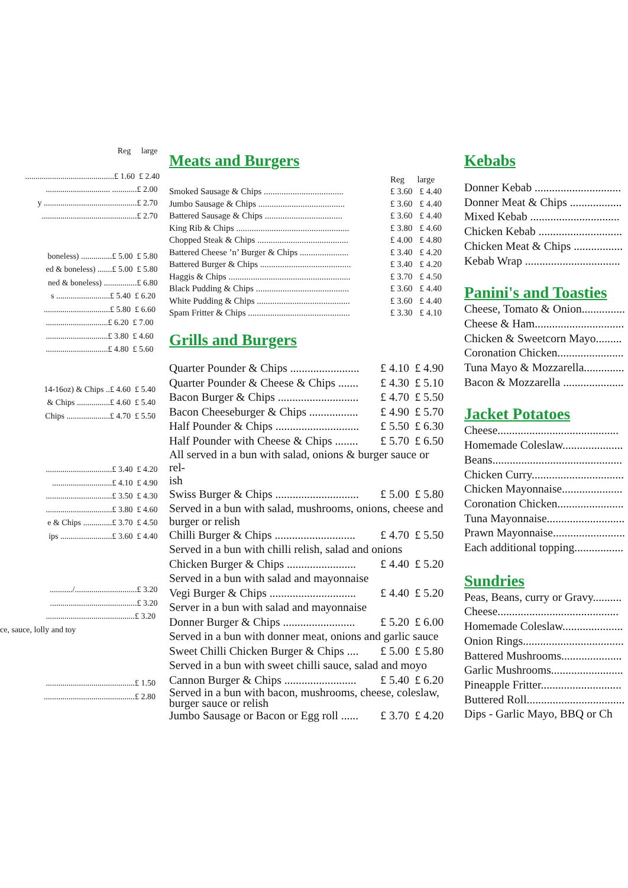Reg large
...........................................£ 1.60 £ 2.40
............................... ............£ 2.00
y .............................................£ 2.70
..............................................£ 2.70
boneless) ...............£ 5.00 £ 5.80
ed & boneless) .......£ 5.00 £ 5.80
ned & boneless) ................£ 6.80
s ..........................£ 5.40 £ 6.20
................................£ 5.80 £ 6.60
..............................£ 6.20 £ 7.00
..............................£ 3.80 £ 4.60
..............................£ 4.80 £ 5.60
14-16oz) & Chips ..£ 4.60 £ 5.40
& Chips ................£ 4.60 £ 5.40
Chips .....................£ 4.70 £ 5.50
................................£ 3.40 £ 4.20
.............................£ 4.10 £ 4.90
................................£ 3.50 £ 4.30
................................£ 3.80 £ 4.60
e & Chips ..............£ 3.70 £ 4.50
ips .........................£ 3.60 £ 4.40
.........../..............................£ 3.20
..........................................£ 3.20
...........................................£ 3.20
ce, sauce, lolly and toy
...........................................£ 1.50
............................................£ 2.80
Meats and Burgers
| | Reg | large |
| Smoked Sausage & Chips .................................... | £ 3.60 | £ 4.40 |
| Jumbo Sausage & Chips ....................................... | £ 3.60 | £ 4.40 |
| Battered Sausage & Chips ................................... | £ 3.60 | £ 4.40 |
| King Rib & Chips ................................................... | £ 3.80 | £ 4.60 |
| Chopped Steak & Chips ......................................... | £ 4.00 | £ 4.80 |
| Battered Cheese ’n’ Burger & Chips ...................... | £ 3.40 | £ 4.20 |
| Battered Burger & Chips ......................................... | £ 3.40 | £ 4.20 |
| Haggis & Chips ....................................................... | £ 3.70 | £ 4.50 |
| Black Pudding & Chips .......................................... | £ 3.60 | £ 4.40 |
| White Pudding & Chips .......................................... | £ 3.60 | £ 4.40 |
| Spam Fritter & Chips .............................................. | £ 3.30 | £ 4.10 |
Grills and Burgers
| Quarter Pounder & Chips ........................ | £ 4.10 | £ 4.90 |
| Quarter Pounder & Cheese & Chips ....... | £ 4.30 | £ 5.10 |
| Bacon Burger & Chips ............................ | £ 4.70 | £ 5.50 |
| Bacon Cheeseburger & Chips ................. | £ 4.90 | £ 5.70 |
| Half Pounder & Chips ............................. | £ 5.50 | £ 6.30 |
| Half Pounder with Cheese & Chips ........ | £ 5.70 | £ 6.50 |
| All served in a bun with salad, onions & burger sauce or rel- ish | | |
| Swiss Burger & Chips ............................. | £ 5.00 | £ 5.80 |
| Served in a bun with salad, mushrooms, onions, cheese and burger or relish | | |
| Chilli Burger & Chips ............................ | £ 4.70 | £ 5.50 |
| Served in a bun with chilli relish, salad and onions | | |
| Chicken Burger & Chips ........................ | £ 4.40 | £ 5.20 |
| Served in a bun with salad and mayonnaise | | |
| Vegi Burger & Chips .............................. | £ 4.40 | £ 5.20 |
| Server in a bun with salad and mayonnaise | | |
| Donner Burger & Chips ......................... | £ 5.20 | £ 6.00 |
| Served in a bun with donner meat, onions and garlic sauce | | |
| Sweet Chilli Chicken Burger & Chips .... | £ 5.00 | £ 5.80 |
| Served in a bun with sweet chilli sauce, salad and moyo | | |
| Cannon Burger & Chips ......................... | £ 5.40 | £ 6.20 |
| Served in a bun with bacon, mushrooms, cheese, coleslaw, burger sauce or relish | | |
| Jumbo Sausage or Bacon or Egg roll ...... | £ 3.70 | £ 4.20 |
Kebabs
Donner Kebab ..............................
Donner Meat & Chips ..................
Mixed Kebab ...............................
Chicken Kebab .............................
Chicken Meat & Chips .................
Kebab Wrap .................................
Panini's and Toasties
Cheese, Tomato & Onion...............
Cheese & Ham...............................
Chicken & Sweetcorn Mayo.........
Coronation Chicken.......................
Tuna Mayo & Mozzarella..............
Bacon & Mozzarella .....................
Jacket Potatoes
Cheese..........................................
Homemade Coleslaw.....................
Beans.............................................
Chicken Curry................................
Chicken Mayonnaise.....................
Coronation Chicken.......................
Tuna Mayonnaise...........................
Prawn Mayonnaise.........................
Each additional topping.................
Sundries
Peas, Beans, curry or Gravy..........
Cheese..........................................
Homemade Coleslaw.....................
Onion Rings...................................
Battered Mushrooms.....................
Garlic Mushrooms.........................
Pineapple Fritter............................
Buttered Roll..................................
Dips - Garlic Mayo, BBQ or Ch